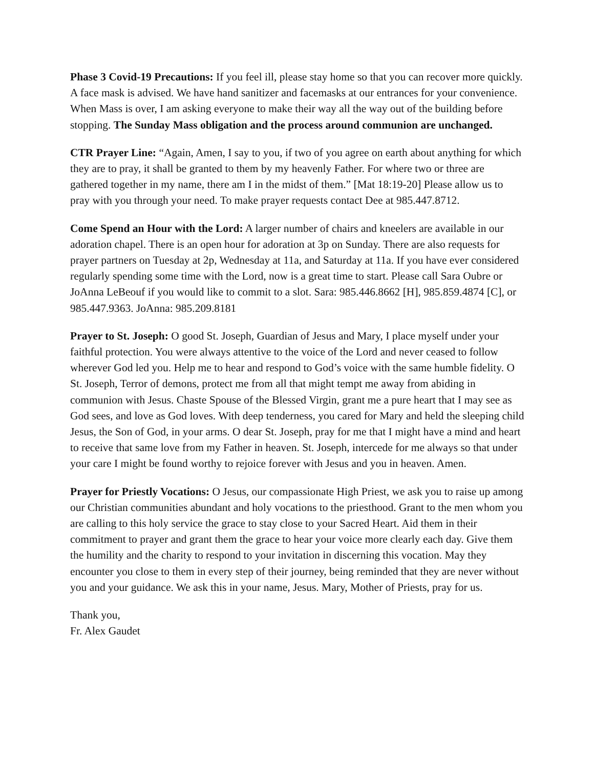Phase 3 Covid-19 Precautions: If you feel ill, please stay home so that you can recover more quickly. A face mask is advised. We have hand sanitizer and facemasks at our entrances for your convenience. When Mass is over, I am asking everyone to make their way all the way out of the building before stopping. The Sunday Mass obligation and the process around communion are unchanged.
CTR Prayer Line: “Again, Amen, I say to you, if two of you agree on earth about anything for which they are to pray, it shall be granted to them by my heavenly Father. For where two or three are gathered together in my name, there am I in the midst of them.” [Mat 18:19-20] Please allow us to pray with you through your need. To make prayer requests contact Dee at 985.447.8712.
Come Spend an Hour with the Lord: A larger number of chairs and kneelers are available in our adoration chapel. There is an open hour for adoration at 3p on Sunday. There are also requests for prayer partners on Tuesday at 2p, Wednesday at 11a, and Saturday at 11a. If you have ever considered regularly spending some time with the Lord, now is a great time to start. Please call Sara Oubre or JoAnna LeBeouf if you would like to commit to a slot. Sara: 985.446.8662 [H], 985.859.4874 [C], or 985.447.9363. JoAnna: 985.209.8181
Prayer to St. Joseph: O good St. Joseph, Guardian of Jesus and Mary, I place myself under your faithful protection. You were always attentive to the voice of the Lord and never ceased to follow wherever God led you. Help me to hear and respond to God’s voice with the same humble fidelity. O St. Joseph, Terror of demons, protect me from all that might tempt me away from abiding in communion with Jesus. Chaste Spouse of the Blessed Virgin, grant me a pure heart that I may see as God sees, and love as God loves. With deep tenderness, you cared for Mary and held the sleeping child Jesus, the Son of God, in your arms. O dear St. Joseph, pray for me that I might have a mind and heart to receive that same love from my Father in heaven. St. Joseph, intercede for me always so that under your care I might be found worthy to rejoice forever with Jesus and you in heaven. Amen.
Prayer for Priestly Vocations: O Jesus, our compassionate High Priest, we ask you to raise up among our Christian communities abundant and holy vocations to the priesthood. Grant to the men whom you are calling to this holy service the grace to stay close to your Sacred Heart. Aid them in their commitment to prayer and grant them the grace to hear your voice more clearly each day. Give them the humility and the charity to respond to your invitation in discerning this vocation. May they encounter you close to them in every step of their journey, being reminded that they are never without you and your guidance. We ask this in your name, Jesus. Mary, Mother of Priests, pray for us.
Thank you,
Fr. Alex Gaudet